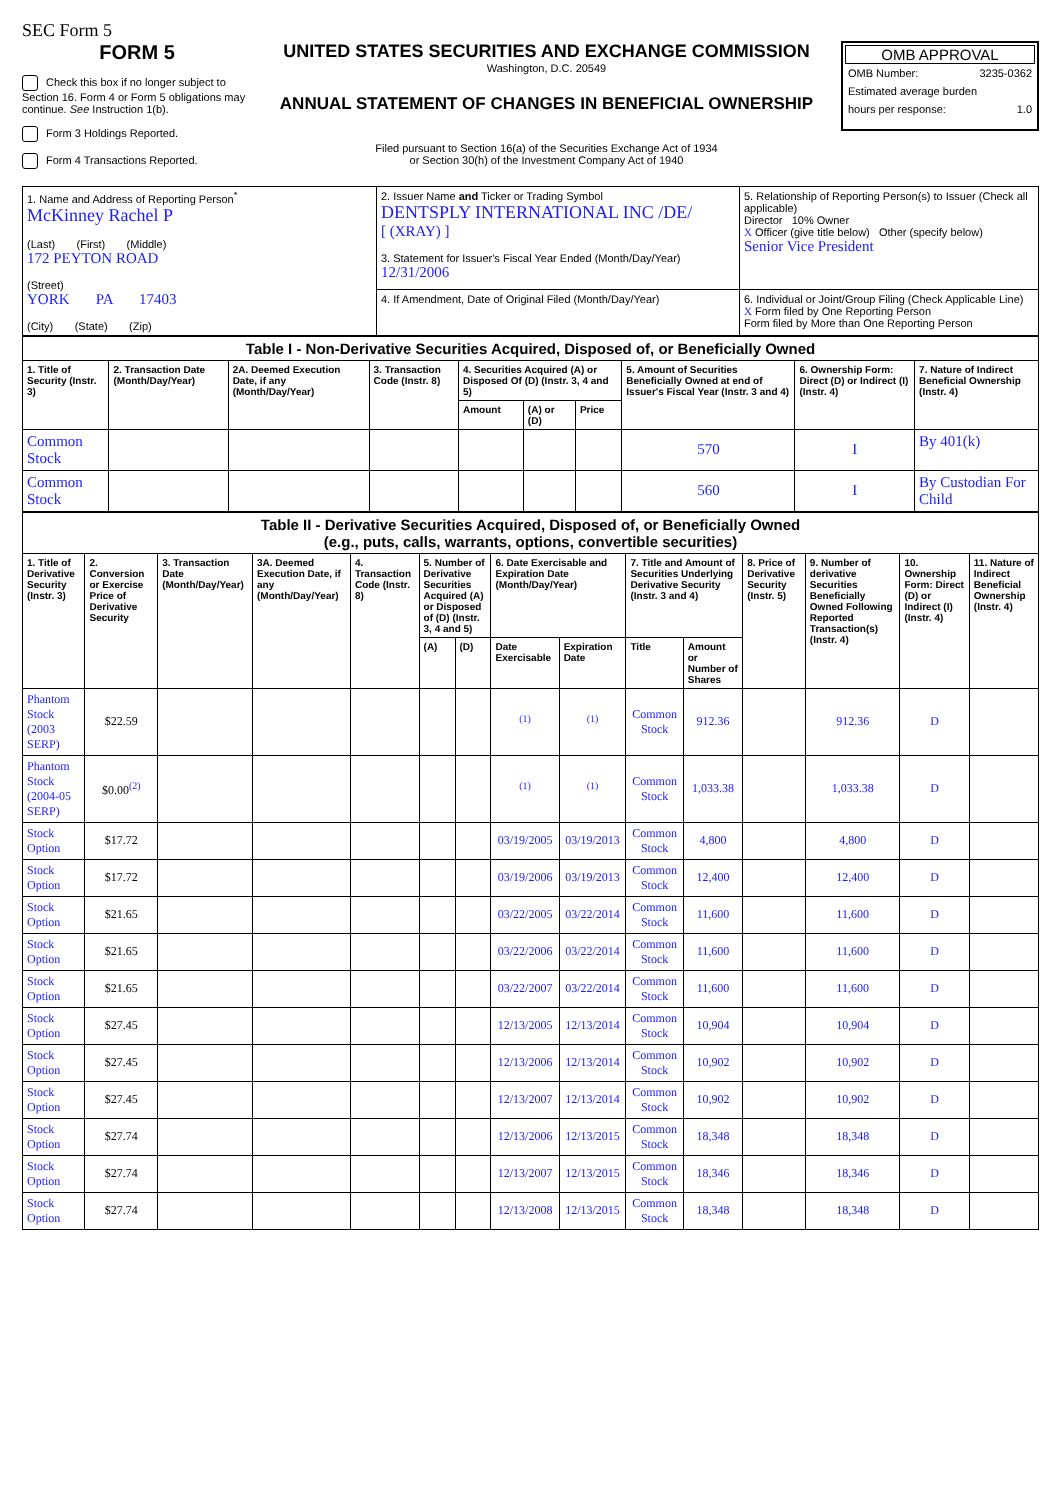SEC Form 5
FORM 5
Check this box if no longer subject to Section 16. Form 4 or Form 5 obligations may continue. See Instruction 1(b).
Form 3 Holdings Reported.
Form 4 Transactions Reported.
UNITED STATES SECURITIES AND EXCHANGE COMMISSION
Washington, D.C. 20549
ANNUAL STATEMENT OF CHANGES IN BENEFICIAL OWNERSHIP
Filed pursuant to Section 16(a) of the Securities Exchange Act of 1934
or Section 30(h) of the Investment Company Act of 1940
OMB APPROVAL
OMB Number: 3235-0362
Estimated average burden
hours per response: 1.0
| 1. Name and Address of Reporting Person<sup>*</sup> McKinney Rachel P (Last) (First) (Middle) 172 PEYTON ROAD (Street) YORK PA 17403 (City) (State) (Zip) | 2. Issuer Name and Ticker or Trading Symbol DENTSPLY INTERNATIONAL INC /DE/ [ (XRAY) ] 3. Statement for Issuer's Fiscal Year Ended (Month/Day/Year) 12/31/2006 | 5. Relationship of Reporting Person(s) to Issuer (Check all applicable) Director 10% Owner X Officer (give title below) Other (specify below) Senior Vice President |
| | 4. If Amendment, Date of Original Filed (Month/Day/Year) | 6. Individual or Joint/Group Filing (Check Applicable Line) X Form filed by One Reporting Person Form filed by More than One Reporting Person |
| Table I - Non-Derivative Securities Acquired, Disposed of, or Beneficially Owned | | | | | | | | | |
| 1. Title of Security (Instr. 3) | 2. Transaction Date (Month/Day/Year) | 2A. Deemed Execution Date, if any (Month/Day/Year) | 3. Transaction Code (Instr. 8) | 4. Securities Acquired (A) or Disposed Of (D) (Instr. 3, 4 and 5) | | | 5. Amount of Securities Beneficially Owned at end of Issuer's Fiscal Year (Instr. 3 and 4) | 6. Ownership Form: Direct (D) or Indirect (I) (Instr. 4) | 7. Nature of Indirect Beneficial Ownership (Instr. 4) |
| | | | | Amount | (A) or (D) | Price | | | |
| Common Stock | | | | | | | 570 | I | By 401(k) |
| Common Stock | | | | | | | 560 | I | By Custodian For Child |
| Table II - Derivative Securities Acquired, Disposed of, or Beneficially Owned (e.g., puts, calls, warrants, options, convertible securities) | | | | | | | | | | | | | | |
| 1. Title of Derivative Security (Instr. 3) | 2. Conversion or Exercise Price of Derivative Security | 3. Transaction Date (Month/Day/Year) | 3A. Deemed Execution Date, if any (Month/Day/Year) | 4. Transaction Code (Instr. 8) | 5. Number of Derivative Securities Acquired (A) or Disposed of (D) (Instr. 3, 4 and 5) | | 6. Date Exercisable and Expiration Date (Month/Day/Year) | | 7. Title and Amount of Securities Underlying Derivative Security (Instr. 3 and 4) | | 8. Price of Derivative Security (Instr. 5) | 9. Number of derivative Securities Beneficially Owned Following Reported Transaction(s) (Instr. 4) | 10. Ownership Form: Direct (D) or Indirect (I) (Instr. 4) | 11. Nature of Indirect Beneficial Ownership (Instr. 4) |
| | | | | | (A) | (D) | Date Exercisable | Expiration Date | Title | Amount or Number of Shares | | | | |
| Phantom Stock (2003 SERP) | $22.59 | | | | | | <sup>(1)</sup> | <sup>(1)</sup> | Common Stock | 912.36 | | 912.36 | D | |
| Phantom Stock (2004-05 SERP) | $0.00<sup>(2)</sup> | | | | | | <sup>(1)</sup> | <sup>(1)</sup> | Common Stock | 1,033.38 | | 1,033.38 | D | |
| Stock Option | $17.72 | | | | | | 03/19/2005 | 03/19/2013 | Common Stock | 4,800 | | 4,800 | D | |
| Stock Option | $17.72 | | | | | | 03/19/2006 | 03/19/2013 | Common Stock | 12,400 | | 12,400 | D | |
| Stock Option | $21.65 | | | | | | 03/22/2005 | 03/22/2014 | Common Stock | 11,600 | | 11,600 | D | |
| Stock Option | $21.65 | | | | | | 03/22/2006 | 03/22/2014 | Common Stock | 11,600 | | 11,600 | D | |
| Stock Option | $21.65 | | | | | | 03/22/2007 | 03/22/2014 | Common Stock | 11,600 | | 11,600 | D | |
| Stock Option | $27.45 | | | | | | 12/13/2005 | 12/13/2014 | Common Stock | 10,904 | | 10,904 | D | |
| Stock Option | $27.45 | | | | | | 12/13/2006 | 12/13/2014 | Common Stock | 10,902 | | 10,902 | D | |
| Stock Option | $27.45 | | | | | | 12/13/2007 | 12/13/2014 | Common Stock | 10,902 | | 10,902 | D | |
| Stock Option | $27.74 | | | | | | 12/13/2006 | 12/13/2015 | Common Stock | 18,348 | | 18,348 | D | |
| Stock Option | $27.74 | | | | | | 12/13/2007 | 12/13/2015 | Common Stock | 18,346 | | 18,346 | D | |
| Stock Option | $27.74 | | | | | | 12/13/2008 | 12/13/2015 | Common Stock | 18,348 | | 18,348 | D | |